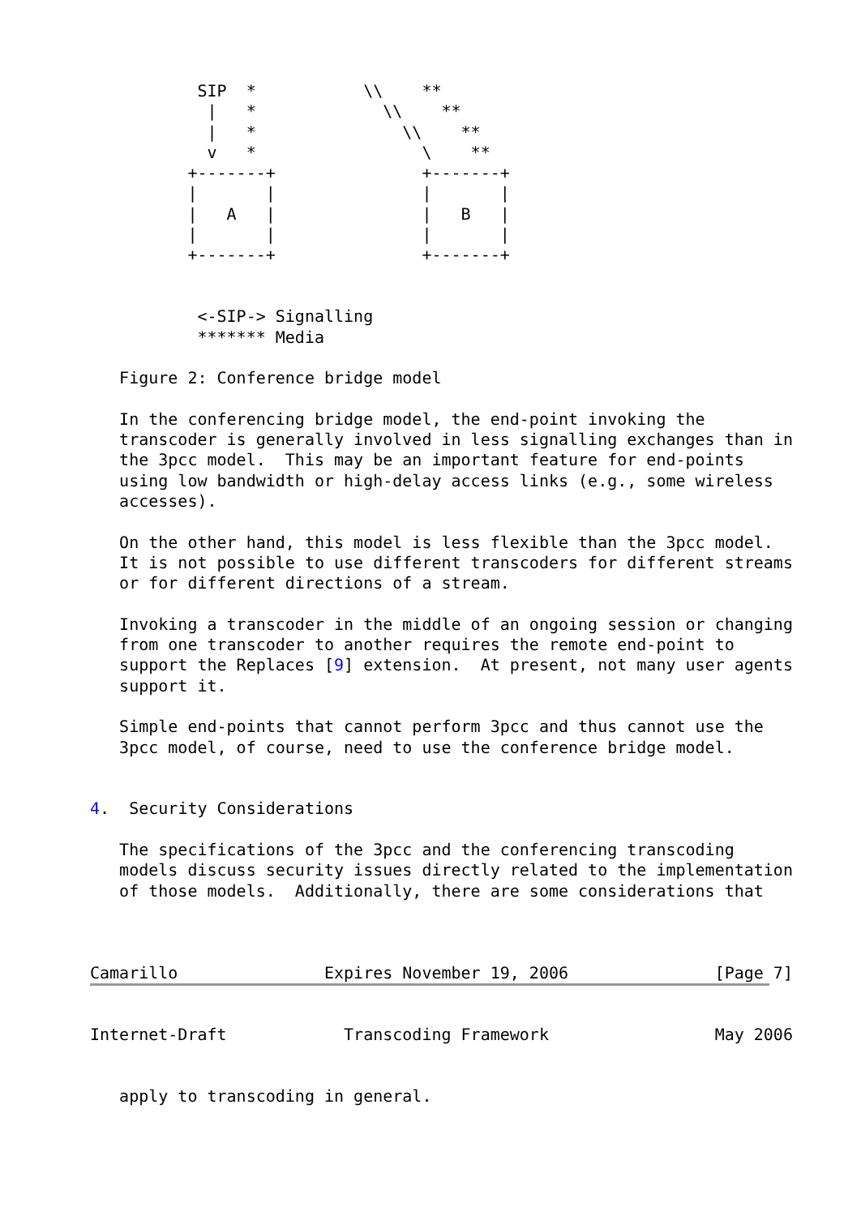SIP  *           \\    **
            |   *             \\    **
            |   *               \\    **
            v   *                 \    **
          +-------+               +-------+
          |       |               |       |
          |   A   |               |   B   |
          |       |               |       |
          +-------+               +-------+


           <-SIP-> Signalling
           ******* Media

   Figure 2: Conference bridge model

   In the conferencing bridge model, the end-point invoking the
   transcoder is generally involved in less signalling exchanges than in
   the 3pcc model.  This may be an important feature for end-points
   using low bandwidth or high-delay access links (e.g., some wireless
   accesses).

   On the other hand, this model is less flexible than the 3pcc model.
   It is not possible to use different transcoders for different streams
   or for different directions of a stream.

   Invoking a transcoder in the middle of an ongoing session or changing
   from one transcoder to another requires the remote end-point to
   support the Replaces [9] extension.  At present, not many user agents
   support it.

   Simple end-points that cannot perform 3pcc and thus cannot use the
   3pcc model, of course, need to use the conference bridge model.


4.  Security Considerations

   The specifications of the 3pcc and the conferencing transcoding
   models discuss security issues directly related to the implementation
   of those models.  Additionally, there are some considerations that



Camarillo               Expires November 19, 2006               [Page 7]
Internet-Draft            Transcoding Framework                 May 2006


   apply to transcoding in general.